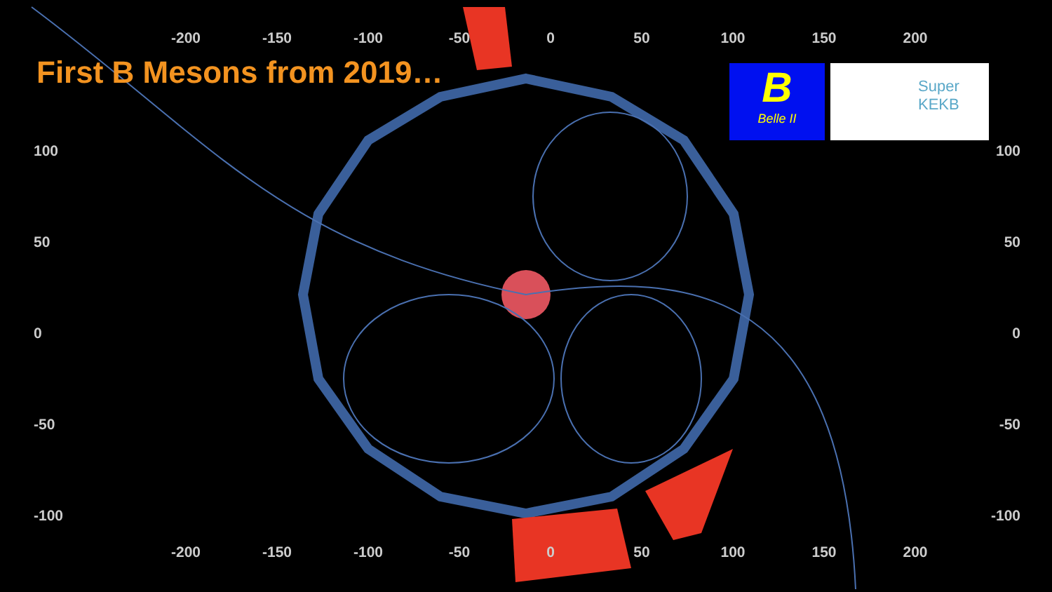First B Mesons from 2019…
-200 -150 -100 -50 0 50 100 150 200
100
50
0
-50
-100
100
50
0
-50
-100
-200 -150 -100 -50 0 50 100 150 200
B
Belle II
Super
KEKB